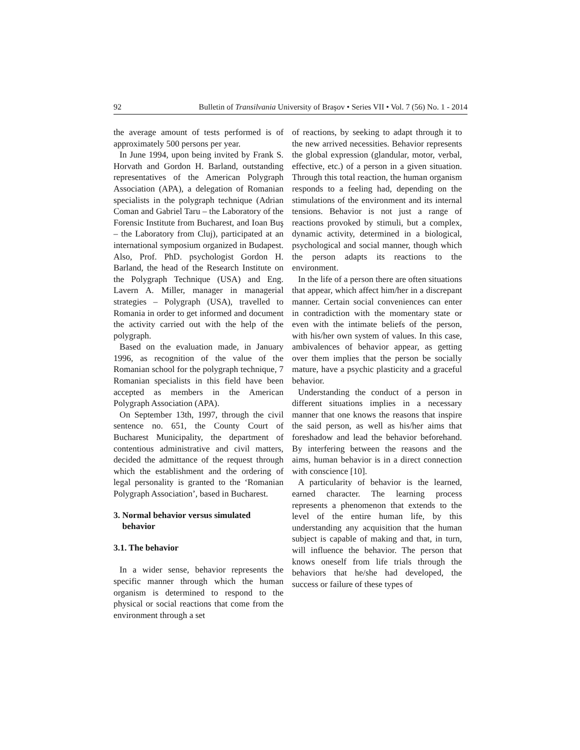92 Bulletin of Transilvania University of Braşov • Series VII • Vol. 7 (56) No. 1 - 2014
the average amount of tests performed is of approximately 500 persons per year.
In June 1994, upon being invited by Frank S. Horvath and Gordon H. Barland, outstanding representatives of the American Polygraph Association (APA), a delegation of Romanian specialists in the polygraph technique (Adrian Coman and Gabriel Taru – the Laboratory of the Forensic Institute from Bucharest, and Ioan Buş – the Laboratory from Cluj), participated at an international symposium organized in Budapest. Also, Prof. PhD. psychologist Gordon H. Barland, the head of the Research Institute on the Polygraph Technique (USA) and Eng. Lavern A. Miller, manager in managerial strategies – Polygraph (USA), travelled to Romania in order to get informed and document the activity carried out with the help of the polygraph.
Based on the evaluation made, in January 1996, as recognition of the value of the Romanian school for the polygraph technique, 7 Romanian specialists in this field have been accepted as members in the American Polygraph Association (APA).
On September 13th, 1997, through the civil sentence no. 651, the County Court of Bucharest Municipality, the department of contentious administrative and civil matters, decided the admittance of the request through which the establishment and the ordering of legal personality is granted to the ‘Romanian Polygraph Association’, based in Bucharest.
3. Normal behavior versus simulated
behavior
3.1. The behavior
In a wider sense, behavior represents the specific manner through which the human organism is determined to respond to the physical or social reactions that come from the environment through a set
of reactions, by seeking to adapt through it to the new arrived necessities. Behavior represents the global expression (glandular, motor, verbal, effective, etc.) of a person in a given situation. Through this total reaction, the human organism responds to a feeling had, depending on the stimulations of the environment and its internal tensions. Behavior is not just a range of reactions provoked by stimuli, but a complex, dynamic activity, determined in a biological, psychological and social manner, though which the person adapts its reactions to the environment.
In the life of a person there are often situations that appear, which affect him/her in a discrepant manner. Certain social conveniences can enter in contradiction with the momentary state or even with the intimate beliefs of the person, with his/her own system of values. In this case, ambivalences of behavior appear, as getting over them implies that the person be socially mature, have a psychic plasticity and a graceful behavior.
Understanding the conduct of a person in different situations implies in a necessary manner that one knows the reasons that inspire the said person, as well as his/her aims that foreshadow and lead the behavior beforehand. By interfering between the reasons and the aims, human behavior is in a direct connection with conscience [10].
A particularity of behavior is the learned, earned character. The learning process represents a phenomenon that extends to the level of the entire human life, by this understanding any acquisition that the human subject is capable of making and that, in turn, will influence the behavior. The person that knows oneself from life trials through the behaviors that he/she had developed, the success or failure of these types of